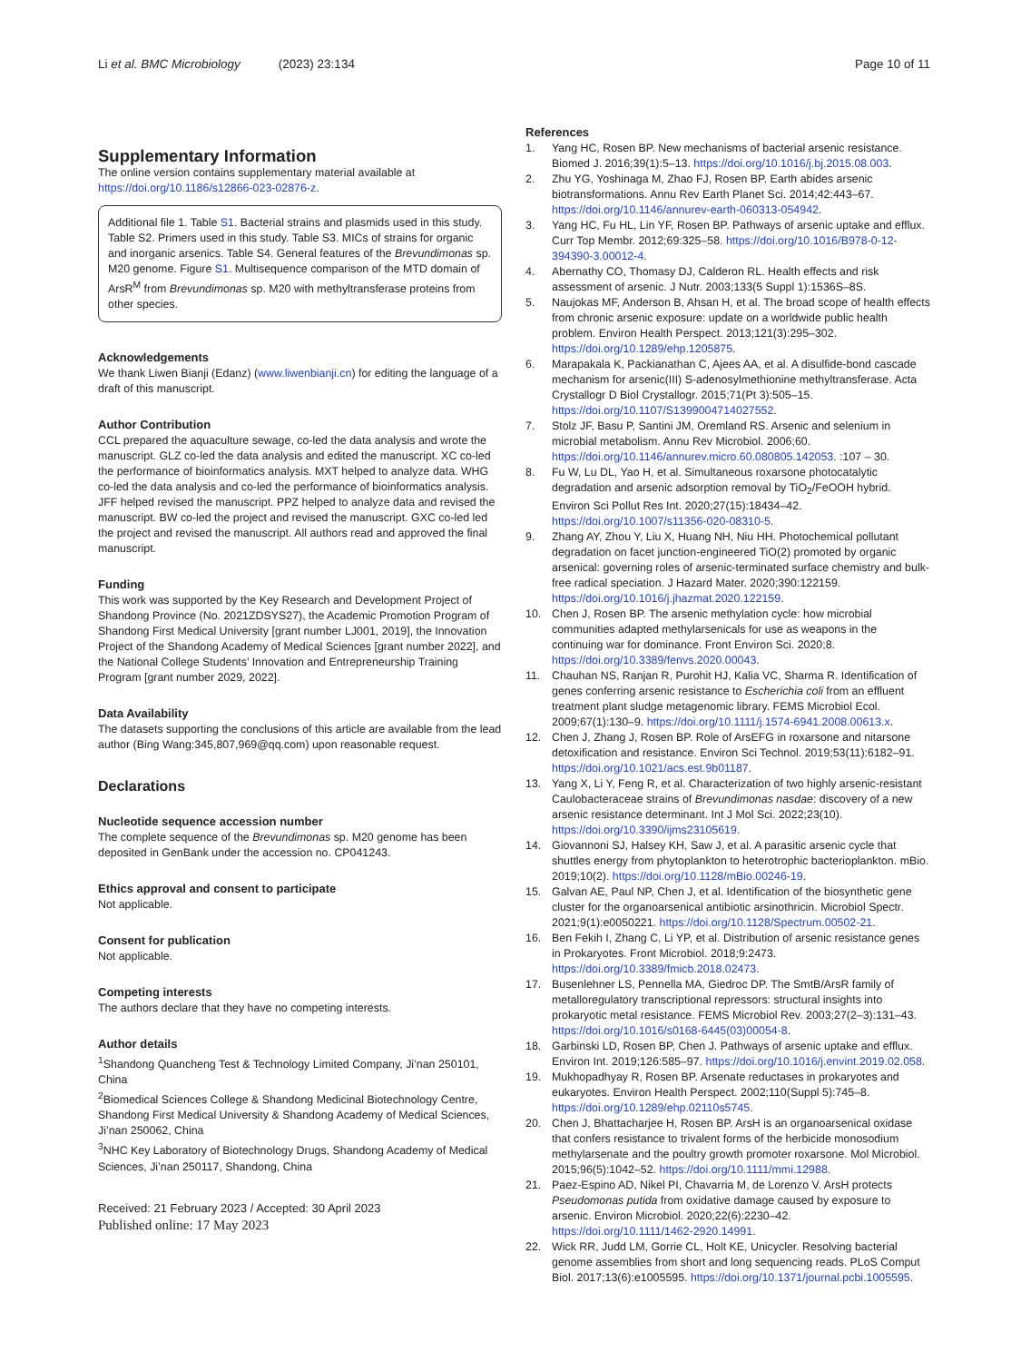Li et al. BMC Microbiology (2023) 23:134 Page 10 of 11
Supplementary Information
The online version contains supplementary material available at https://doi.org/10.1186/s12866-023-02876-z.
Additional file 1. Table S1. Bacterial strains and plasmids used in this study. Table S2. Primers used in this study. Table S3. MICs of strains for organic and inorganic arsenics. Table S4. General features of the Brevundimonas sp. M20 genome. Figure S1. Multisequence comparison of the MTD domain of ArsR<sup>M</sup> from Brevundimonas sp. M20 with methyltransferase proteins from other species.
Acknowledgements
We thank Liwen Bianji (Edanz) (www.liwenbianji.cn) for editing the language of a draft of this manuscript.
Author Contribution
CCL prepared the aquaculture sewage, co-led the data analysis and wrote the manuscript. GLZ co-led the data analysis and edited the manuscript. XC co-led the performance of bioinformatics analysis. MXT helped to analyze data. WHG co-led the data analysis and co-led the performance of bioinformatics analysis. JFF helped revised the manuscript. PPZ helped to analyze data and revised the manuscript. BW co-led the project and revised the manuscript. GXC co-led led the project and revised the manuscript. All authors read and approved the final manuscript.
Funding
This work was supported by the Key Research and Development Project of Shandong Province (No. 2021ZDSYS27), the Academic Promotion Program of Shandong First Medical University [grant number LJ001, 2019], the Innovation Project of the Shandong Academy of Medical Sciences [grant number 2022], and the National College Students’ Innovation and Entrepreneurship Training Program [grant number 2029, 2022].
Data Availability
The datasets supporting the conclusions of this article are available from the lead author (Bing Wang:345,807,969@qq.com) upon reasonable request.
Declarations
Nucleotide sequence accession number
The complete sequence of the Brevundimonas sp. M20 genome has been deposited in GenBank under the accession no. CP041243.
Ethics approval and consent to participate
Not applicable.
Consent for publication
Not applicable.
Competing interests
The authors declare that they have no competing interests.
Author details
<sup>1</sup> Shandong Quancheng Test & Technology Limited Company, Ji’nan 250101, China
<sup>2</sup> Biomedical Sciences College & Shandong Medicinal Biotechnology Centre, Shandong First Medical University & Shandong Academy of Medical Sciences, Ji’nan 250062, China
<sup>3</sup> NHC Key Laboratory of Biotechnology Drugs, Shandong Academy of Medical Sciences, Ji’nan 250117, Shandong, China
Received: 21 February 2023 / Accepted: 30 April 2023
Published online: 17 May 2023
References
1. Yang HC, Rosen BP. New mechanisms of bacterial arsenic resistance. Biomed J. 2016;39(1):5–13. https://doi.org/10.1016/j.bj.2015.08.003.
2. Zhu YG, Yoshinaga M, Zhao FJ, Rosen BP. Earth abides arsenic biotransformations. Annu Rev Earth Planet Sci. 2014;42:443–67. https://doi.org/10.1146/annurev-earth-060313-054942.
3. Yang HC, Fu HL, Lin YF, Rosen BP. Pathways of arsenic uptake and efflux. Curr Top Membr. 2012;69:325–58. https://doi.org/10.1016/B978-0-12-394390-3.00012-4.
4. Abernathy CO, Thomasy DJ, Calderon RL. Health effects and risk assessment of arsenic. J Nutr. 2003;133(5 Suppl 1):1536S–8S.
5. Naujokas MF, Anderson B, Ahsan H, et al. The broad scope of health effects from chronic arsenic exposure: update on a worldwide public health problem. Environ Health Perspect. 2013;121(3):295–302. https://doi.org/10.1289/ehp.1205875.
6. Marapakala K, Packianathan C, Ajees AA, et al. A disulfide-bond cascade mechanism for arsenic(III) S-adenosylmethionine methyltransferase. Acta Crystallogr D Biol Crystallogr. 2015;71(Pt 3):505–15. https://doi.org/10.1107/S1399004714027552.
7. Stolz JF, Basu P, Santini JM, Oremland RS. Arsenic and selenium in microbial metabolism. Annu Rev Microbiol. 2006;60. https://doi.org/10.1146/annurev.micro.60.080805.142053. :107 – 30.
8. Fu W, Lu DL, Yao H, et al. Simultaneous roxarsone photocatalytic degradation and arsenic adsorption removal by TiO<sub>2</sub>/FeOOH hybrid. Environ Sci Pollut Res Int. 2020;27(15):18434–42. https://doi.org/10.1007/s11356-020-08310-5.
9. Zhang AY, Zhou Y, Liu X, Huang NH, Niu HH. Photochemical pollutant degradation on facet junction-engineered TiO(2) promoted by organic arsenical: governing roles of arsenic-terminated surface chemistry and bulk-free radical speciation. J Hazard Mater. 2020;390:122159. https://doi.org/10.1016/j.jhazmat.2020.122159.
10. Chen J, Rosen BP. The arsenic methylation cycle: how microbial communities adapted methylarsenicals for use as weapons in the continuing war for dominance. Front Environ Sci. 2020;8. https://doi.org/10.3389/fenvs.2020.00043.
11. Chauhan NS, Ranjan R, Purohit HJ, Kalia VC, Sharma R. Identification of genes conferring arsenic resistance to Escherichia coli from an effluent treatment plant sludge metagenomic library. FEMS Microbiol Ecol. 2009;67(1):130–9. https://doi.org/10.1111/j.1574-6941.2008.00613.x.
12. Chen J, Zhang J, Rosen BP. Role of ArsEFG in roxarsone and nitarsone detoxification and resistance. Environ Sci Technol. 2019;53(11):6182–91. https://doi.org/10.1021/acs.est.9b01187.
13. Yang X, Li Y, Feng R, et al. Characterization of two highly arsenic-resistant Caulobacteraceae strains of Brevundimonas nasdae: discovery of a new arsenic resistance determinant. Int J Mol Sci. 2022;23(10). https://doi.org/10.3390/ijms23105619.
14. Giovannoni SJ, Halsey KH, Saw J, et al. A parasitic arsenic cycle that shuttles energy from phytoplankton to heterotrophic bacterioplankton. mBio. 2019;10(2). https://doi.org/10.1128/mBio.00246-19.
15. Galvan AE, Paul NP, Chen J, et al. Identification of the biosynthetic gene cluster for the organoarsenical antibiotic arsinothricin. Microbiol Spectr. 2021;9(1):e0050221. https://doi.org/10.1128/Spectrum.00502-21.
16. Ben Fekih I, Zhang C, Li YP, et al. Distribution of arsenic resistance genes in Prokaryotes. Front Microbiol. 2018;9:2473. https://doi.org/10.3389/fmicb.2018.02473.
17. Busenlehner LS, Pennella MA, Giedroc DP. The SmtB/ArsR family of metalloregulatory transcriptional repressors: structural insights into prokaryotic metal resistance. FEMS Microbiol Rev. 2003;27(2–3):131–43. https://doi.org/10.1016/s0168-6445(03)00054-8.
18. Garbinski LD, Rosen BP, Chen J. Pathways of arsenic uptake and efflux. Environ Int. 2019;126:585–97. https://doi.org/10.1016/j.envint.2019.02.058.
19. Mukhopadhyay R, Rosen BP. Arsenate reductases in prokaryotes and eukaryotes. Environ Health Perspect. 2002;110(Suppl 5):745–8. https://doi.org/10.1289/ehp.02110s5745.
20. Chen J, Bhattacharjee H, Rosen BP. ArsH is an organoarsenical oxidase that confers resistance to trivalent forms of the herbicide monosodium methylarsenate and the poultry growth promoter roxarsone. Mol Microbiol. 2015;96(5):1042–52. https://doi.org/10.1111/mmi.12988.
21. Paez-Espino AD, Nikel PI, Chavarria M, de Lorenzo V. ArsH protects Pseudomonas putida from oxidative damage caused by exposure to arsenic. Environ Microbiol. 2020;22(6):2230–42. https://doi.org/10.1111/1462-2920.14991.
22. Wick RR, Judd LM, Gorrie CL, Holt KE, Unicycler. Resolving bacterial genome assemblies from short and long sequencing reads. PLoS Comput Biol. 2017;13(6):e1005595. https://doi.org/10.1371/journal.pcbi.1005595.